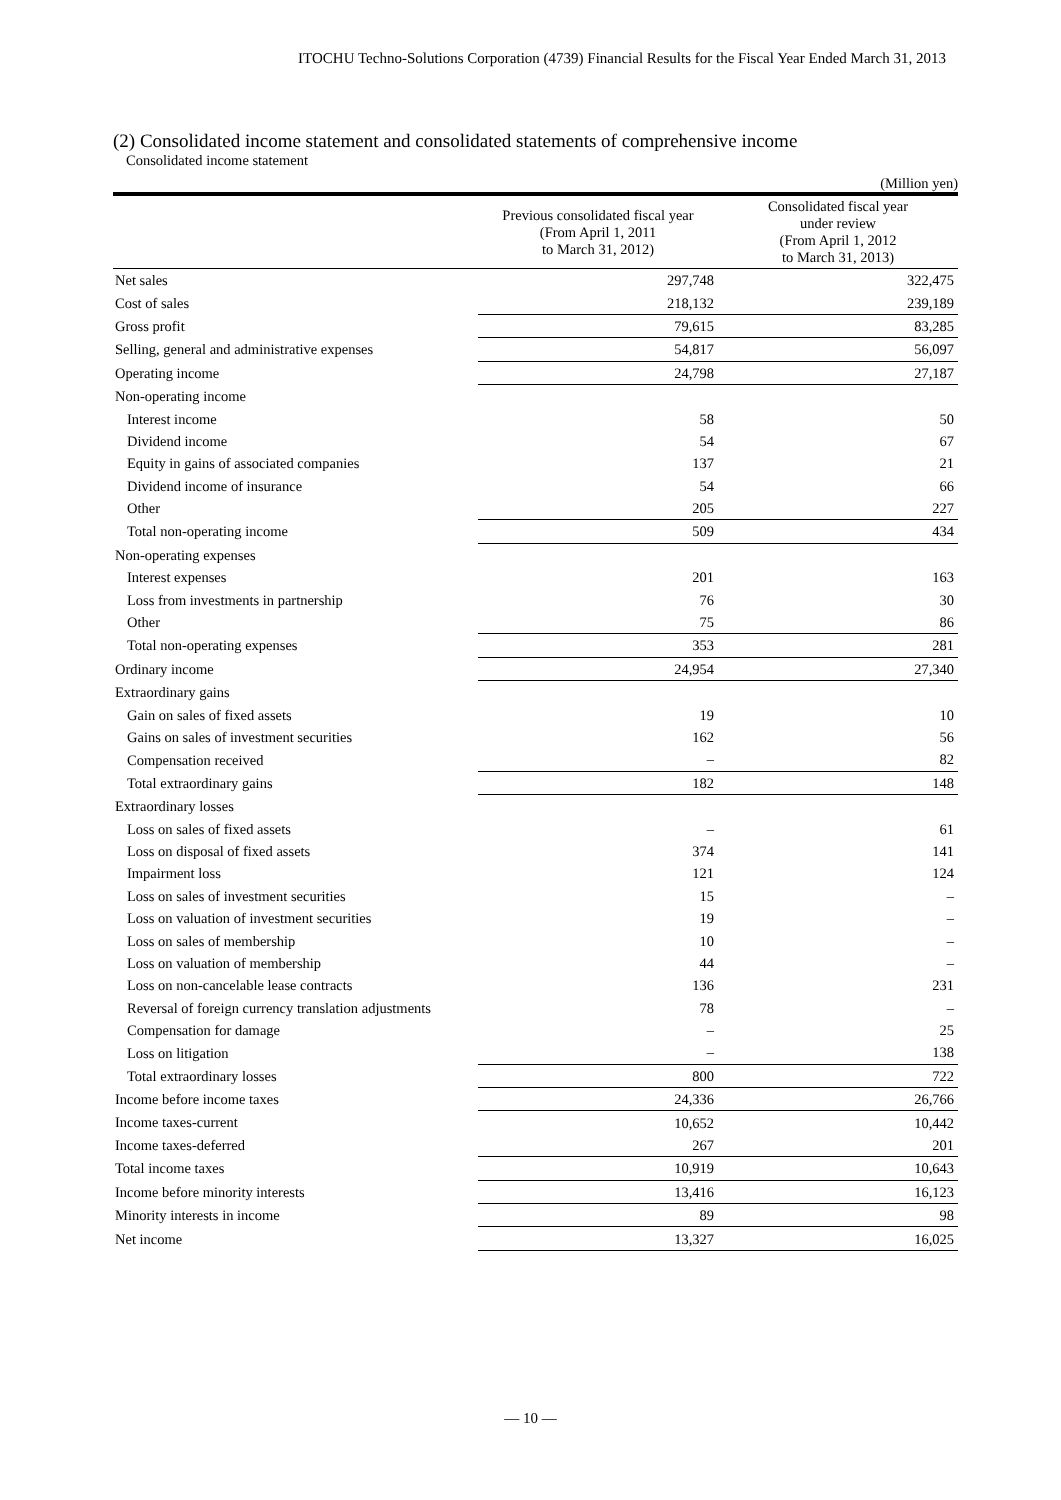ITOCHU Techno-Solutions Corporation (4739) Financial Results for the Fiscal Year Ended March 31, 2013
(2) Consolidated income statement and consolidated statements of comprehensive income
Consolidated income statement
(Million yen)
| | Previous consolidated fiscal year (From April 1, 2011 to March 31, 2012) | Consolidated fiscal year under review (From April 1, 2012 to March 31, 2013) |
| --- | --- | --- |
| Net sales | 297,748 | 322,475 |
| Cost of sales | 218,132 | 239,189 |
| Gross profit | 79,615 | 83,285 |
| Selling, general and administrative expenses | 54,817 | 56,097 |
| Operating income | 24,798 | 27,187 |
| Non-operating income | | |
| Interest income | 58 | 50 |
| Dividend income | 54 | 67 |
| Equity in gains of associated companies | 137 | 21 |
| Dividend income of insurance | 54 | 66 |
| Other | 205 | 227 |
| Total non-operating income | 509 | 434 |
| Non-operating expenses | | |
| Interest expenses | 201 | 163 |
| Loss from investments in partnership | 76 | 30 |
| Other | 75 | 86 |
| Total non-operating expenses | 353 | 281 |
| Ordinary income | 24,954 | 27,340 |
| Extraordinary gains | | |
| Gain on sales of fixed assets | 19 | 10 |
| Gains on sales of investment securities | 162 | 56 |
| Compensation received | – | 82 |
| Total extraordinary gains | 182 | 148 |
| Extraordinary losses | | |
| Loss on sales of fixed assets | – | 61 |
| Loss on disposal of fixed assets | 374 | 141 |
| Impairment loss | 121 | 124 |
| Loss on sales of investment securities | 15 | – |
| Loss on valuation of investment securities | 19 | – |
| Loss on sales of membership | 10 | – |
| Loss on valuation of membership | 44 | – |
| Loss on non-cancelable lease contracts | 136 | 231 |
| Reversal of foreign currency translation adjustments | 78 | – |
| Compensation for damage | – | 25 |
| Loss on litigation | – | 138 |
| Total extraordinary losses | 800 | 722 |
| Income before income taxes | 24,336 | 26,766 |
| Income taxes-current | 10,652 | 10,442 |
| Income taxes-deferred | 267 | 201 |
| Total income taxes | 10,919 | 10,643 |
| Income before minority interests | 13,416 | 16,123 |
| Minority interests in income | 89 | 98 |
| Net income | 13,327 | 16,025 |
— 10 —